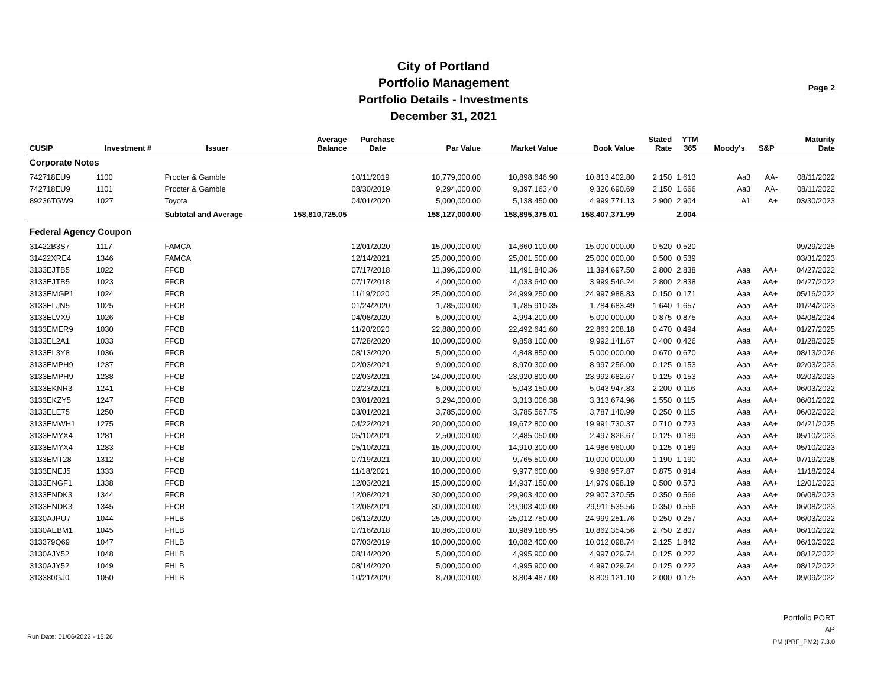City of Portland
Portfolio Management
Portfolio Details - Investments
December 31, 2021
Page 2
| CUSIP | Investment # | Issuer | Average Balance | Purchase Date | Par Value | Market Value | Book Value | Stated Rate | YTM 365 | Moody's | S&P | Maturity Date |
| --- | --- | --- | --- | --- | --- | --- | --- | --- | --- | --- | --- | --- |
| Corporate Notes | | | | | | | | | | | | |
| 742718EU9 | 1100 | Procter & Gamble | | 10/11/2019 | 10,779,000.00 | 10,898,646.90 | 10,813,402.80 | 2.150 | 1.613 | Aa3 | AA- | 08/11/2022 |
| 742718EU9 | 1101 | Procter & Gamble | | 08/30/2019 | 9,294,000.00 | 9,397,163.40 | 9,320,690.69 | 2.150 | 1.666 | Aa3 | AA- | 08/11/2022 |
| 89236TGW9 | 1027 | Toyota | | 04/01/2020 | 5,000,000.00 | 5,138,450.00 | 4,999,771.13 | 2.900 | 2.904 | A1 | A+ | 03/30/2023 |
| | | Subtotal and Average | 158,810,725.05 | | 158,127,000.00 | 158,895,375.01 | 158,407,371.99 | | 2.004 | | | |
| Federal Agency Coupon | | | | | | | | | | | | |
| 31422B3S7 | 1117 | FAMCA | | 12/01/2020 | 15,000,000.00 | 14,660,100.00 | 15,000,000.00 | 0.520 | 0.520 | | | 09/29/2025 |
| 31422XRE4 | 1346 | FAMCA | | 12/14/2021 | 25,000,000.00 | 25,001,500.00 | 25,000,000.00 | 0.500 | 0.539 | | | 03/31/2023 |
| 3133EJTB5 | 1022 | FFCB | | 07/17/2018 | 11,396,000.00 | 11,491,840.36 | 11,394,697.50 | 2.800 | 2.838 | Aaa | AA+ | 04/27/2022 |
| 3133EJTB5 | 1023 | FFCB | | 07/17/2018 | 4,000,000.00 | 4,033,640.00 | 3,999,546.24 | 2.800 | 2.838 | Aaa | AA+ | 04/27/2022 |
| 3133EMGP1 | 1024 | FFCB | | 11/19/2020 | 25,000,000.00 | 24,999,250.00 | 24,997,988.83 | 0.150 | 0.171 | Aaa | AA+ | 05/16/2022 |
| 3133ELJN5 | 1025 | FFCB | | 01/24/2020 | 1,785,000.00 | 1,785,910.35 | 1,784,683.49 | 1.640 | 1.657 | Aaa | AA+ | 01/24/2023 |
| 3133ELVX9 | 1026 | FFCB | | 04/08/2020 | 5,000,000.00 | 4,994,200.00 | 5,000,000.00 | 0.875 | 0.875 | Aaa | AA+ | 04/08/2024 |
| 3133EMER9 | 1030 | FFCB | | 11/20/2020 | 22,880,000.00 | 22,492,641.60 | 22,863,208.18 | 0.470 | 0.494 | Aaa | AA+ | 01/27/2025 |
| 3133EL2A1 | 1033 | FFCB | | 07/28/2020 | 10,000,000.00 | 9,858,100.00 | 9,992,141.67 | 0.400 | 0.426 | Aaa | AA+ | 01/28/2025 |
| 3133EL3Y8 | 1036 | FFCB | | 08/13/2020 | 5,000,000.00 | 4,848,850.00 | 5,000,000.00 | 0.670 | 0.670 | Aaa | AA+ | 08/13/2026 |
| 3133EMPH9 | 1237 | FFCB | | 02/03/2021 | 9,000,000.00 | 8,970,300.00 | 8,997,256.00 | 0.125 | 0.153 | Aaa | AA+ | 02/03/2023 |
| 3133EMPH9 | 1238 | FFCB | | 02/03/2021 | 24,000,000.00 | 23,920,800.00 | 23,992,682.67 | 0.125 | 0.153 | Aaa | AA+ | 02/03/2023 |
| 3133EKNR3 | 1241 | FFCB | | 02/23/2021 | 5,000,000.00 | 5,043,150.00 | 5,043,947.83 | 2.200 | 0.116 | Aaa | AA+ | 06/03/2022 |
| 3133EKZY5 | 1247 | FFCB | | 03/01/2021 | 3,294,000.00 | 3,313,006.38 | 3,313,674.96 | 1.550 | 0.115 | Aaa | AA+ | 06/01/2022 |
| 3133ELE75 | 1250 | FFCB | | 03/01/2021 | 3,785,000.00 | 3,785,567.75 | 3,787,140.99 | 0.250 | 0.115 | Aaa | AA+ | 06/02/2022 |
| 3133EMWH1 | 1275 | FFCB | | 04/22/2021 | 20,000,000.00 | 19,672,800.00 | 19,991,730.37 | 0.710 | 0.723 | Aaa | AA+ | 04/21/2025 |
| 3133EMYX4 | 1281 | FFCB | | 05/10/2021 | 2,500,000.00 | 2,485,050.00 | 2,497,826.67 | 0.125 | 0.189 | Aaa | AA+ | 05/10/2023 |
| 3133EMYX4 | 1283 | FFCB | | 05/10/2021 | 15,000,000.00 | 14,910,300.00 | 14,986,960.00 | 0.125 | 0.189 | Aaa | AA+ | 05/10/2023 |
| 3133EMT28 | 1312 | FFCB | | 07/19/2021 | 10,000,000.00 | 9,765,500.00 | 10,000,000.00 | 1.190 | 1.190 | Aaa | AA+ | 07/19/2028 |
| 3133ENEJ5 | 1333 | FFCB | | 11/18/2021 | 10,000,000.00 | 9,977,600.00 | 9,988,957.87 | 0.875 | 0.914 | Aaa | AA+ | 11/18/2024 |
| 3133ENGF1 | 1338 | FFCB | | 12/03/2021 | 15,000,000.00 | 14,937,150.00 | 14,979,098.19 | 0.500 | 0.573 | Aaa | AA+ | 12/01/2023 |
| 3133ENDK3 | 1344 | FFCB | | 12/08/2021 | 30,000,000.00 | 29,903,400.00 | 29,907,370.55 | 0.350 | 0.566 | Aaa | AA+ | 06/08/2023 |
| 3133ENDK3 | 1345 | FFCB | | 12/08/2021 | 30,000,000.00 | 29,903,400.00 | 29,911,535.56 | 0.350 | 0.556 | Aaa | AA+ | 06/08/2023 |
| 3130AJPU7 | 1044 | FHLB | | 06/12/2020 | 25,000,000.00 | 25,012,750.00 | 24,999,251.76 | 0.250 | 0.257 | Aaa | AA+ | 06/03/2022 |
| 3130AEBM1 | 1045 | FHLB | | 07/16/2018 | 10,865,000.00 | 10,989,186.95 | 10,862,354.56 | 2.750 | 2.807 | Aaa | AA+ | 06/10/2022 |
| 313379Q69 | 1047 | FHLB | | 07/03/2019 | 10,000,000.00 | 10,082,400.00 | 10,012,098.74 | 2.125 | 1.842 | Aaa | AA+ | 06/10/2022 |
| 3130AJY52 | 1048 | FHLB | | 08/14/2020 | 5,000,000.00 | 4,995,900.00 | 4,997,029.74 | 0.125 | 0.222 | Aaa | AA+ | 08/12/2022 |
| 3130AJY52 | 1049 | FHLB | | 08/14/2020 | 5,000,000.00 | 4,995,900.00 | 4,997,029.74 | 0.125 | 0.222 | Aaa | AA+ | 08/12/2022 |
| 313380GJ0 | 1050 | FHLB | | 10/21/2020 | 8,700,000.00 | 8,804,487.00 | 8,809,121.10 | 2.000 | 0.175 | Aaa | AA+ | 09/09/2022 |
Run Date: 01/06/2022 - 15:26
Portfolio PORT
AP
PM (PRF_PM2) 7.3.0